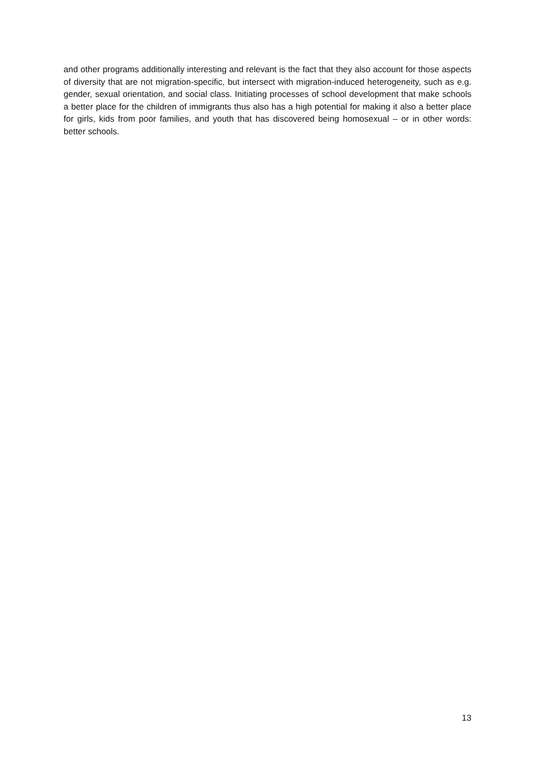and other programs additionally interesting and relevant is the fact that they also account for those aspects of diversity that are not migration-specific, but intersect with migration-induced heterogeneity, such as e.g. gender, sexual orientation, and social class. Initiating processes of school development that make schools a better place for the children of immigrants thus also has a high potential for making it also a better place for girls, kids from poor families, and youth that has discovered being homosexual – or in other words: better schools.
13